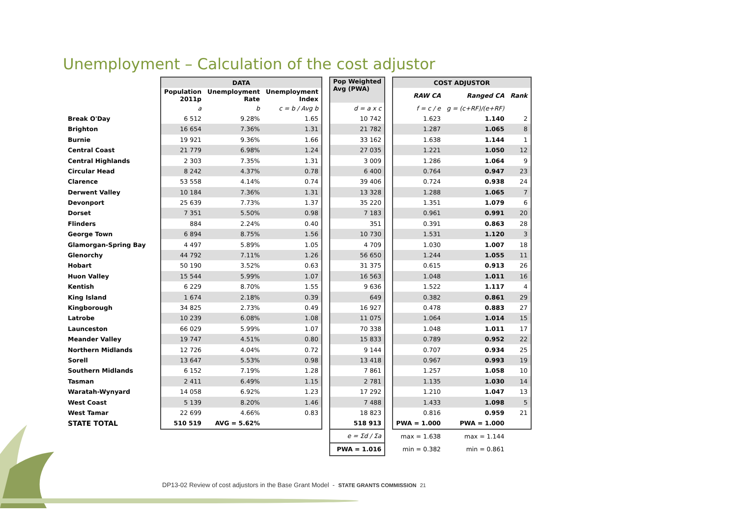Unemployment – Calculation of the cost adjustor
| | DATA | | | | Pop Weighted Avg (PWA) | | COST ADJUSTOR | | |
| | Population 2011p | Unemployment Rate | Unemployment Index | | | | RAW CA | Ranged CA | Rank |
| | a | b | c = b / Avg b | | d = a x c | | f = c / e | g = (c+RF)/(e+RF) | |
| Break O'Day | 6 512 | 9.28% | 1.65 | | 10 742 | | 1.623 | 1.140 | 2 |
| Brighton | 16 654 | 7.36% | 1.31 | | 21 782 | | 1.287 | 1.065 | 8 |
| Burnie | 19 921 | 9.36% | 1.66 | | 33 162 | | 1.638 | 1.144 | 1 |
| Central Coast | 21 779 | 6.98% | 1.24 | | 27 035 | | 1.221 | 1.050 | 12 |
| Central Highlands | 2 303 | 7.35% | 1.31 | | 3 009 | | 1.286 | 1.064 | 9 |
| Circular Head | 8 242 | 4.37% | 0.78 | | 6 400 | | 0.764 | 0.947 | 23 |
| Clarence | 53 558 | 4.14% | 0.74 | | 39 406 | | 0.724 | 0.938 | 24 |
| Derwent Valley | 10 184 | 7.36% | 1.31 | | 13 328 | | 1.288 | 1.065 | 7 |
| Devonport | 25 639 | 7.73% | 1.37 | | 35 220 | | 1.351 | 1.079 | 6 |
| Dorset | 7 351 | 5.50% | 0.98 | | 7 183 | | 0.961 | 0.991 | 20 |
| Flinders | 884 | 2.24% | 0.40 | | 351 | | 0.391 | 0.863 | 28 |
| George Town | 6 894 | 8.75% | 1.56 | | 10 730 | | 1.531 | 1.120 | 3 |
| Glamorgan-Spring Bay | 4 497 | 5.89% | 1.05 | | 4 709 | | 1.030 | 1.007 | 18 |
| Glenorchy | 44 792 | 7.11% | 1.26 | | 56 650 | | 1.244 | 1.055 | 11 |
| Hobart | 50 190 | 3.52% | 0.63 | | 31 375 | | 0.615 | 0.913 | 26 |
| Huon Valley | 15 544 | 5.99% | 1.07 | | 16 563 | | 1.048 | 1.011 | 16 |
| Kentish | 6 229 | 8.70% | 1.55 | | 9 636 | | 1.522 | 1.117 | 4 |
| King Island | 1 674 | 2.18% | 0.39 | | 649 | | 0.382 | 0.861 | 29 |
| Kingborough | 34 825 | 2.73% | 0.49 | | 16 927 | | 0.478 | 0.883 | 27 |
| Latrobe | 10 239 | 6.08% | 1.08 | | 11 075 | | 1.064 | 1.014 | 15 |
| Launceston | 66 029 | 5.99% | 1.07 | | 70 338 | | 1.048 | 1.011 | 17 |
| Meander Valley | 19 747 | 4.51% | 0.80 | | 15 833 | | 0.789 | 0.952 | 22 |
| Northern Midlands | 12 726 | 4.04% | 0.72 | | 9 144 | | 0.707 | 0.934 | 25 |
| Sorell | 13 647 | 5.53% | 0.98 | | 13 418 | | 0.967 | 0.993 | 19 |
| Southern Midlands | 6 152 | 7.19% | 1.28 | | 7 861 | | 1.257 | 1.058 | 10 |
| Tasman | 2 411 | 6.49% | 1.15 | | 2 781 | | 1.135 | 1.030 | 14 |
| Waratah-Wynyard | 14 058 | 6.92% | 1.23 | | 17 292 | | 1.210 | 1.047 | 13 |
| West Coast | 5 139 | 8.20% | 1.46 | | 7 488 | | 1.433 | 1.098 | 5 |
| West Tamar | 22 699 | 4.66% | 0.83 | | 18 823 | | 0.816 | 0.959 | 21 |
| STATE TOTAL | 510 519 | AVG = 5.62% | | | 518 913 | | PWA = 1.000 | PWA = 1.000 | |
| | | | | | e = Σd / Σa | | max = 1.638 | max = 1.144 | |
| | | | | | PWA = 1.016 | | min = 0.382 | min = 0.861 | |
DP13-02 Review of cost adjustors in the Base Grant Model - STATE GRANTS COMMISSION 21